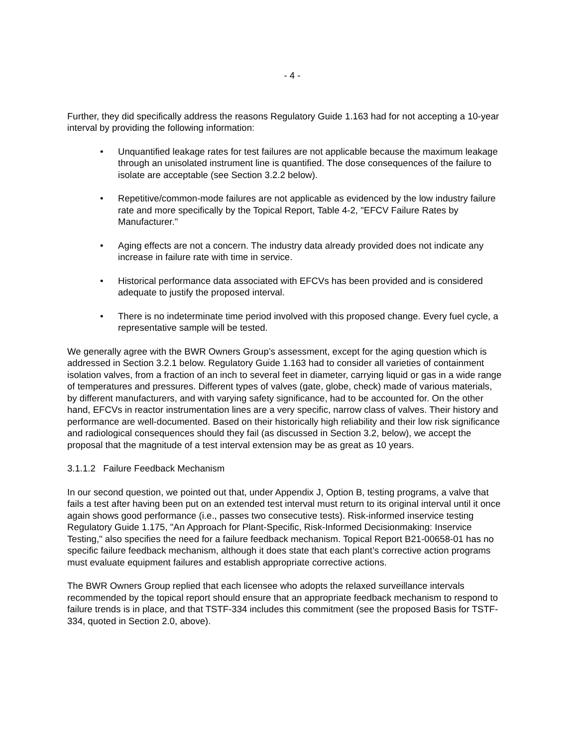- 4 -
Further, they did specifically address the reasons Regulatory Guide 1.163 had for not accepting a 10-year interval by providing the following information:
• Unquantified leakage rates for test failures are not applicable because the maximum leakage through an unisolated instrument line is quantified. The dose consequences of the failure to isolate are acceptable (see Section 3.2.2 below).
• Repetitive/common-mode failures are not applicable as evidenced by the low industry failure rate and more specifically by the Topical Report, Table 4-2, "EFCV Failure Rates by Manufacturer."
• Aging effects are not a concern. The industry data already provided does not indicate any increase in failure rate with time in service.
• Historical performance data associated with EFCVs has been provided and is considered adequate to justify the proposed interval.
• There is no indeterminate time period involved with this proposed change. Every fuel cycle, a representative sample will be tested.
We generally agree with the BWR Owners Group’s assessment, except for the aging question which is addressed in Section 3.2.1 below. Regulatory Guide 1.163 had to consider all varieties of containment isolation valves, from a fraction of an inch to several feet in diameter, carrying liquid or gas in a wide range of temperatures and pressures. Different types of valves (gate, globe, check) made of various materials, by different manufacturers, and with varying safety significance, had to be accounted for. On the other hand, EFCVs in reactor instrumentation lines are a very specific, narrow class of valves. Their history and performance are well-documented. Based on their historically high reliability and their low risk significance and radiological consequences should they fail (as discussed in Section 3.2, below), we accept the proposal that the magnitude of a test interval extension may be as great as 10 years.
3.1.1.2 Failure Feedback Mechanism
In our second question, we pointed out that, under Appendix J, Option B, testing programs, a valve that fails a test after having been put on an extended test interval must return to its original interval until it once again shows good performance (i.e., passes two consecutive tests). Risk-informed inservice testing Regulatory Guide 1.175, "An Approach for Plant-Specific, Risk-Informed Decisionmaking: Inservice Testing," also specifies the need for a failure feedback mechanism. Topical Report B21-00658-01 has no specific failure feedback mechanism, although it does state that each plant’s corrective action programs must evaluate equipment failures and establish appropriate corrective actions.
The BWR Owners Group replied that each licensee who adopts the relaxed surveillance intervals recommended by the topical report should ensure that an appropriate feedback mechanism to respond to failure trends is in place, and that TSTF-334 includes this commitment (see the proposed Basis for TSTF-334, quoted in Section 2.0, above).